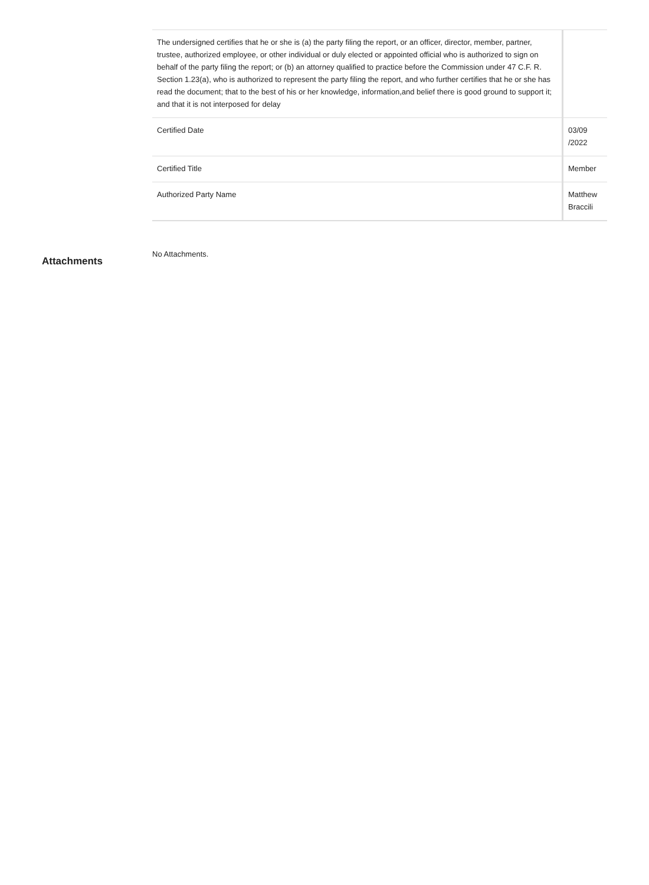| The undersigned certifies that he or she is (a) the party filing the report, or an officer, director, member, partner, trustee, authorized employee, or other individual or duly elected or appointed official who is authorized to sign on behalf of the party filing the report; or (b) an attorney qualified to practice before the Commission under 47 C.F. R. Section 1.23(a), who is authorized to represent the party filing the report, and who further certifies that he or she has read the document; that to the best of his or her knowledge, information,and belief there is good ground to support it; and that it is not interposed for delay | |
| Certified Date | 03/09 /2022 |
| Certified Title | Member |
| Authorized Party Name | Matthew Braccili |
Attachments
No Attachments.